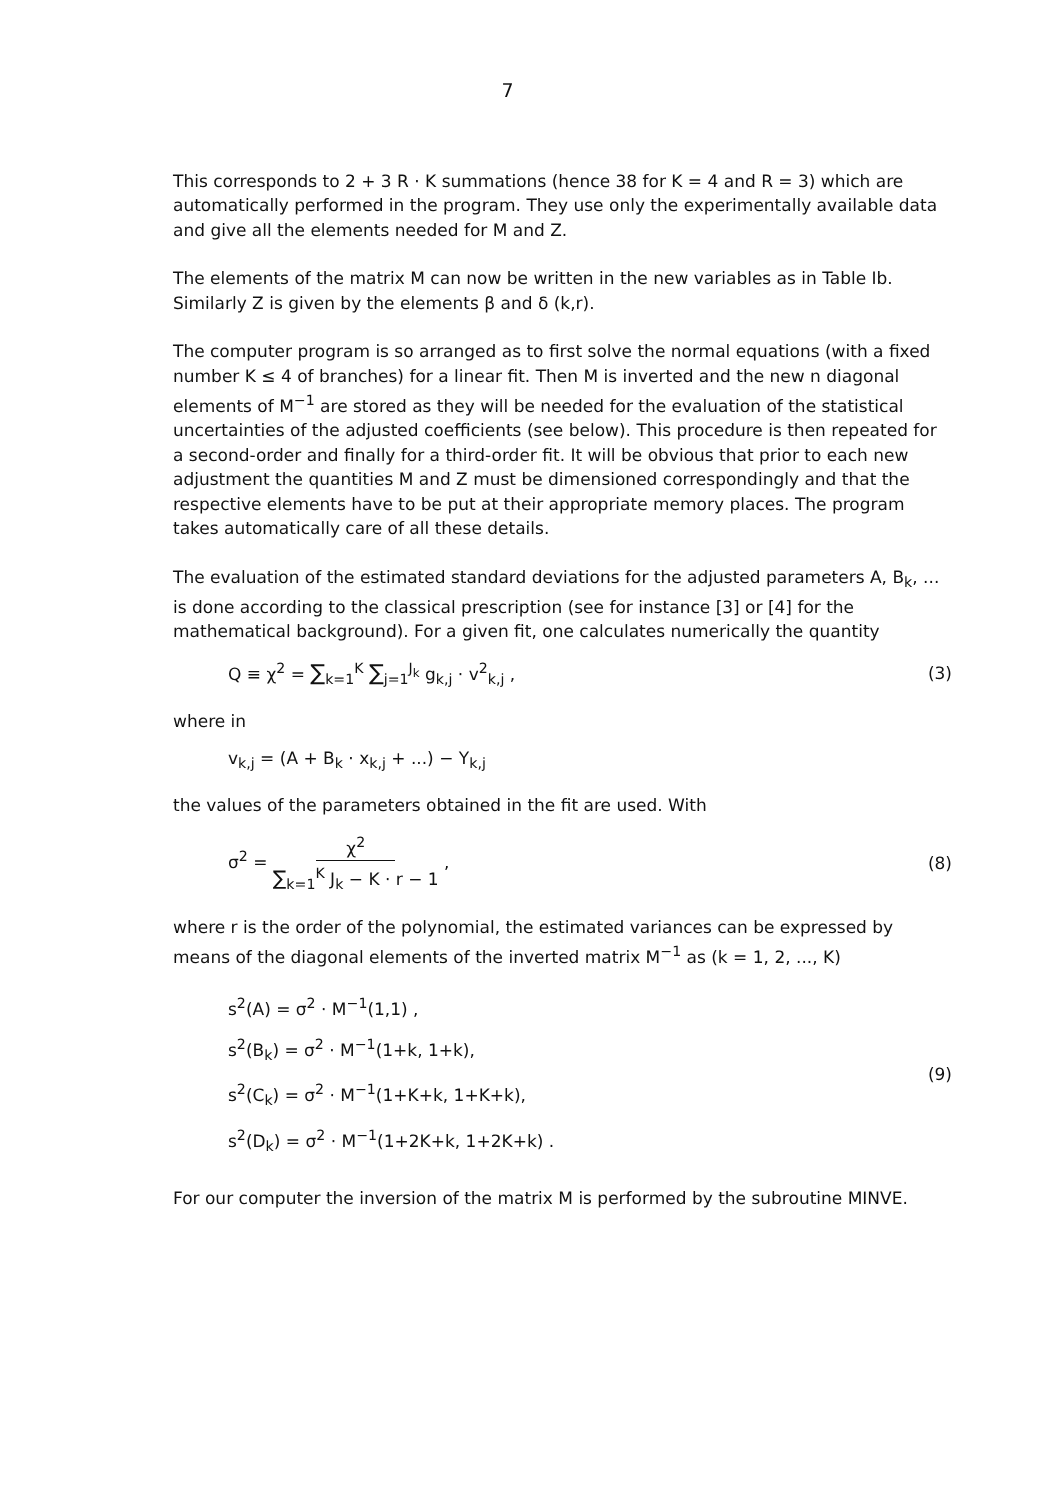7
This corresponds to 2 + 3 R · K summations (hence 38 for K = 4 and R = 3) which are automatically performed in the program. They use only the experimentally available data and give all the elements needed for M and Z.
The elements of the matrix M can now be written in the new variables as in Table Ib. Similarly Z is given by the elements β and δ (k,r).
The computer program is so arranged as to first solve the normal equations (with a fixed number K ≤ 4 of branches) for a linear fit. Then M is inverted and the new n diagonal elements of M<sup>−1</sup> are stored as they will be needed for the evaluation of the statistical uncertainties of the adjusted coefficients (see below). This procedure is then repeated for a second-order and finally for a third-order fit. It will be obvious that prior to each new adjustment the quantities M and Z must be dimensioned correspondingly and that the respective elements have to be put at their appropriate memory places. The program takes automatically care of all these details.
The evaluation of the estimated standard deviations for the adjusted parameters A, B<sub>k</sub>, ... is done according to the classical prescription (see for instance [3] or [4] for the mathematical background). For a given fit, one calculates numerically the quantity
Q ≡ χ<sup>2</sup> = ∑<sub>k=1</sub><sup>K</sup> ∑<sub>j=1</sub><sup>J<sub>k</sub></sup> g<sub>k,j</sub> · v<sup>2</sup><sub>k,j</sub> ,
(3)
where in
v<sub>k,j</sub> = (A + B<sub>k</sub> · x<sub>k,j</sub> + ...) − Y<sub>k,j</sub>
the values of the parameters obtained in the fit are used. With
σ<sup>2</sup> = χ<sup>2</sup> ∑<sub>k=1</sub><sup>K</sup> J<sub>k</sub> − K · r − 1 , (8)
where r is the order of the polynomial, the estimated variances can be expressed by means of the diagonal elements of the inverted matrix M<sup>−1</sup> as (k = 1, 2, ..., K)
s<sup>2</sup>(A) = σ<sup>2</sup> · M<sup>−1</sup>(1,1) ,
s<sup>2</sup>(B<sub>k</sub>) = σ<sup>2</sup> · M<sup>−1</sup>(1+k, 1+k),
s<sup>2</sup>(C<sub>k</sub>) = σ<sup>2</sup> · M<sup>−1</sup>(1+K+k, 1+K+k),
s<sup>2</sup>(D<sub>k</sub>) = σ<sup>2</sup> · M<sup>−1</sup>(1+2K+k, 1+2K+k) .
(9)
For our computer the inversion of the matrix M is performed by the subroutine MINVE.